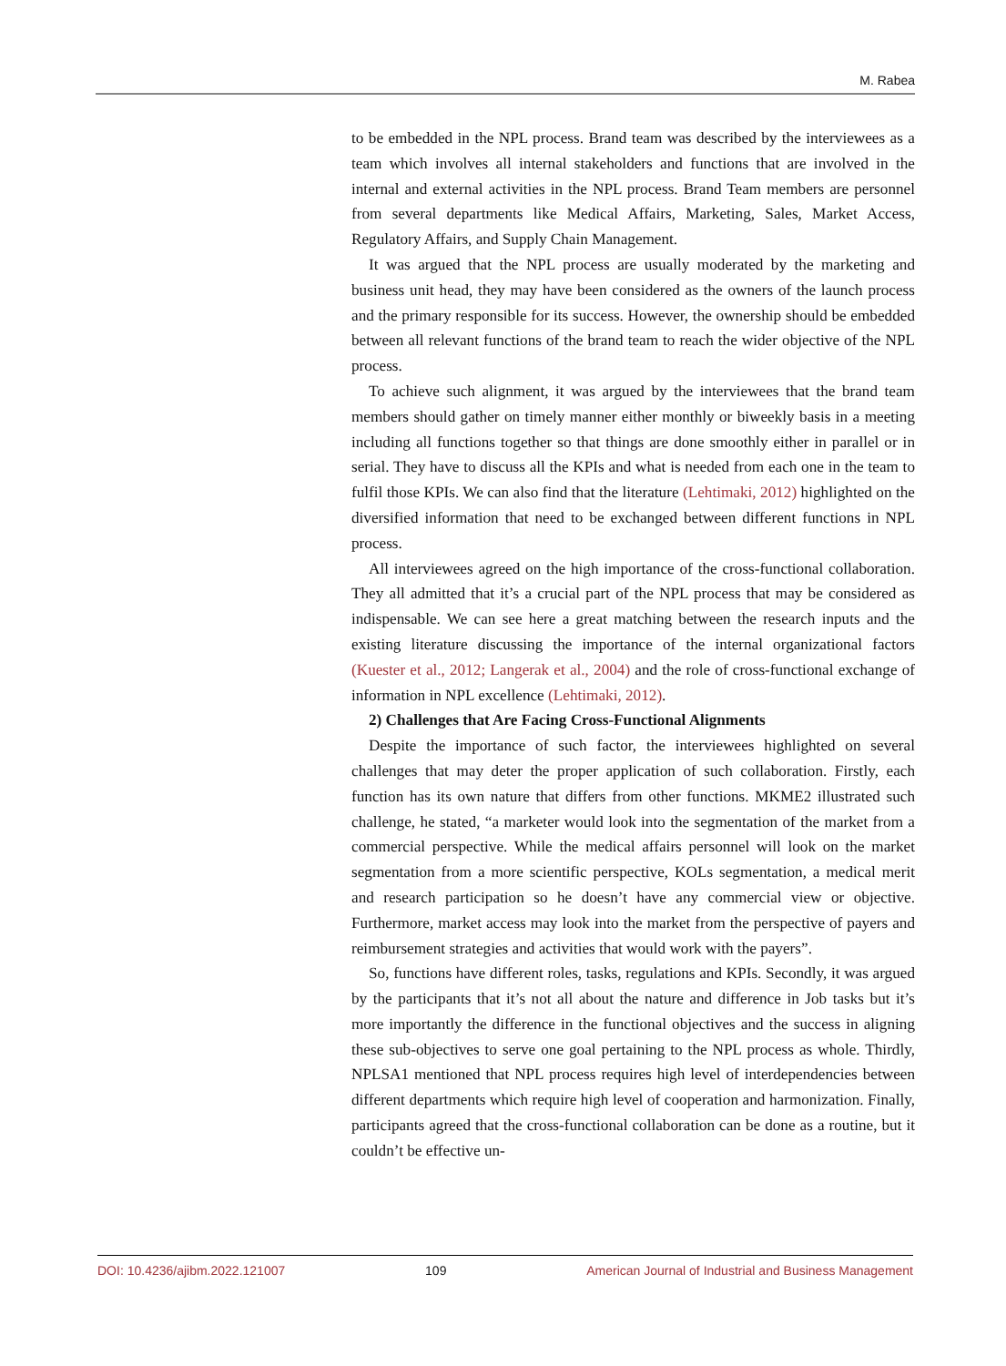M. Rabea
to be embedded in the NPL process. Brand team was described by the interviewees as a team which involves all internal stakeholders and functions that are involved in the internal and external activities in the NPL process. Brand Team members are personnel from several departments like Medical Affairs, Marketing, Sales, Market Access, Regulatory Affairs, and Supply Chain Management.
It was argued that the NPL process are usually moderated by the marketing and business unit head, they may have been considered as the owners of the launch process and the primary responsible for its success. However, the ownership should be embedded between all relevant functions of the brand team to reach the wider objective of the NPL process.
To achieve such alignment, it was argued by the interviewees that the brand team members should gather on timely manner either monthly or biweekly basis in a meeting including all functions together so that things are done smoothly either in parallel or in serial. They have to discuss all the KPIs and what is needed from each one in the team to fulfil those KPIs. We can also find that the literature (Lehtimaki, 2012) highlighted on the diversified information that need to be exchanged between different functions in NPL process.
All interviewees agreed on the high importance of the cross-functional collaboration. They all admitted that it’s a crucial part of the NPL process that may be considered as indispensable. We can see here a great matching between the research inputs and the existing literature discussing the importance of the internal organizational factors (Kuester et al., 2012; Langerak et al., 2004) and the role of cross-functional exchange of information in NPL excellence (Lehtimaki, 2012).
2) Challenges that Are Facing Cross-Functional Alignments
Despite the importance of such factor, the interviewees highlighted on several challenges that may deter the proper application of such collaboration. Firstly, each function has its own nature that differs from other functions. MKME2 illustrated such challenge, he stated, “a marketer would look into the segmentation of the market from a commercial perspective. While the medical affairs personnel will look on the market segmentation from a more scientific perspective, KOLs segmentation, a medical merit and research participation so he doesn’t have any commercial view or objective. Furthermore, market access may look into the market from the perspective of payers and reimbursement strategies and activities that would work with the payers”.
So, functions have different roles, tasks, regulations and KPIs. Secondly, it was argued by the participants that it’s not all about the nature and difference in Job tasks but it’s more importantly the difference in the functional objectives and the success in aligning these sub-objectives to serve one goal pertaining to the NPL process as whole. Thirdly, NPLSA1 mentioned that NPL process requires high level of interdependencies between different departments which require high level of cooperation and harmonization. Finally, participants agreed that the cross-functional collaboration can be done as a routine, but it couldn’t be effective un-
DOI: 10.4236/ajibm.2022.121007 109 American Journal of Industrial and Business Management